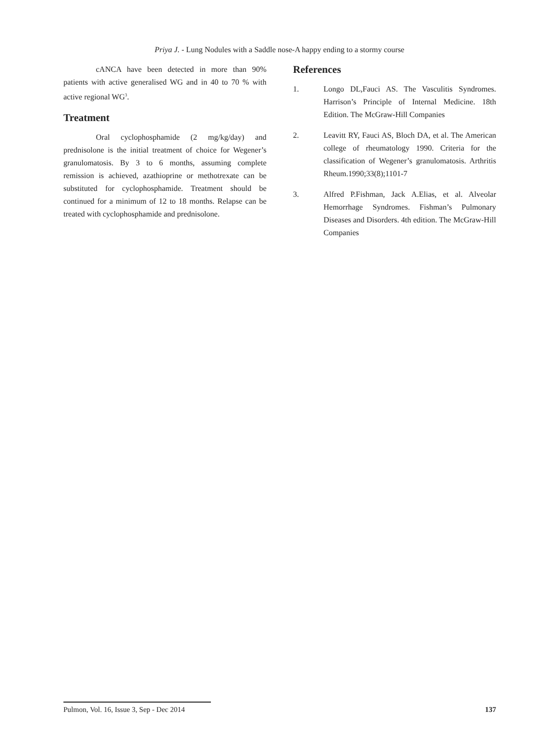Priya J. - Lung Nodules with a Saddle nose-A happy ending to a stormy course
cANCA have been detected in more than 90% patients with active generalised WG and in 40 to 70 % with active regional WG<sup>3</sup>.
Treatment
Oral cyclophosphamide (2 mg/kg/day) and prednisolone is the initial treatment of choice for Wegener’s granulomatosis. By 3 to 6 months, assuming complete remission is achieved, azathioprine or methotrexate can be substituted for cyclophosphamide. Treatment should be continued for a minimum of 12 to 18 months. Relapse can be treated with cyclophosphamide and prednisolone.
References
1. Longo DL,Fauci AS. The Vasculitis Syndromes. Harrison’s Principle of Internal Medicine. 18th Edition. The McGraw-Hill Companies
2. Leavitt RY, Fauci AS, Bloch DA, et al. The American college of rheumatology 1990. Criteria for the classification of Wegener’s granulomatosis. Arthritis Rheum.1990;33(8);1101-7
3. Alfred P.Fishman, Jack A.Elias, et al. Alveolar Hemorrhage Syndromes. Fishman’s Pulmonary Diseases and Disorders. 4th edition. The McGraw-Hill Companies
Pulmon, Vol. 16, Issue 3, Sep - Dec 2014 137